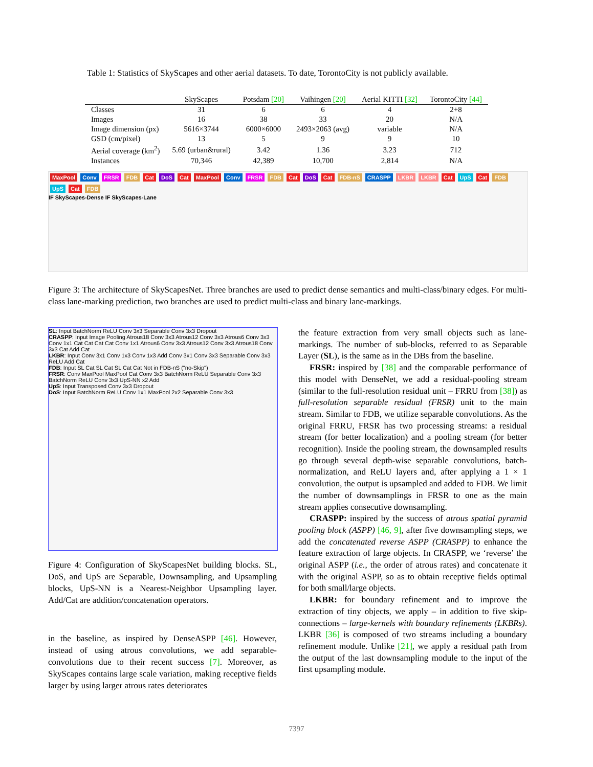Table 1: Statistics of SkyScapes and other aerial datasets. To date, TorontoCity is not publicly available.
| | SkyScapes | Potsdam [20] | Vaihingen [20] | Aerial KITTI [32] | TorontoCity [44] |
| --- | --- | --- | --- | --- | --- |
| Classes | 31 | 6 | 6 | 4 | 2+8 |
| Images | 16 | 38 | 33 | 20 | N/A |
| Image dimension (px) | 5616×3744 | 6000×6000 | 2493×2063 (avg) | variable | N/A |
| GSD (cm/pixel) | 13 | 5 | 9 | 9 | 10 |
| Aerial coverage (km<sup>2</sup>) | 5.69 (urban&rural) | 3.42 | 1.36 | 3.23 | 712 |
| Instances | 70,346 | 42,389 | 10,700 | 2,814 | N/A |
MaxPool Conv FRSR FDB Cat DoS Cat MaxPool Conv FRSR FDB Cat DoS Cat FDB-nS CRASPP LKBR LKBR Cat UpS Cat FDB UpS Cat FDB
IF SkyScapes-Dense IF SkyScapes-Lane
Figure 3: The architecture of SkyScapesNet. Three branches are used to predict dense semantics and multi-class/binary edges. For multi-class lane-marking prediction, two branches are used to predict multi-class and binary lane-markings.
SL: Input BatchNorm ReLU Conv 3x3 Separable Conv 3x3 Dropout
CRASPP: Input Image Pooling Atrous18 Conv 3x3 Atrous12 Conv 3x3 Atrous6 Conv 3x3 Conv 1x1 Cat Cat Cat Cat Conv 1x1 Atrous6 Conv 3x3 Atrous12 Conv 3x3 Atrous18 Conv 3x3 Cat Add Cat
LKBR: Input Conv 3x1 Conv 1x3 Conv 1x3 Add Conv 3x1 Conv 3x3 Separable Conv 3x3 ReLU Add Cat
FDB: Input SL Cat SL Cat SL Cat Cat Not in FDB-nS ("no-Skip")
FRSR: Conv MaxPool MaxPool Cat Conv 3x3 BatchNorm ReLU Separable Conv 3x3 BatchNorm ReLU Conv 3x3 UpS-NN x2 Add
UpS: Input Transposed Conv 3x3 Dropout
DoS: Input BatchNorm ReLU Conv 1x1 MaxPool 2x2 Separable Conv 3x3
Figure 4: Configuration of SkyScapesNet building blocks. SL, DoS, and UpS are Separable, Downsampling, and Upsampling blocks, UpS-NN is a Nearest-Neighbor Upsampling layer. Add/Cat are addition/concatenation operators.
in the baseline, as inspired by DenseASPP [46]. However, instead of using atrous convolutions, we add separable-convolutions due to their recent success [7]. Moreover, as SkyScapes contains large scale variation, making receptive fields larger by using larger atrous rates deteriorates
the feature extraction from very small objects such as lane-markings. The number of sub-blocks, referred to as Separable Layer (SL), is the same as in the DBs from the baseline.
FRSR: inspired by [38] and the comparable performance of this model with DenseNet, we add a residual-pooling stream (similar to the full-resolution residual unit – FRRU from [38]) as full-resolution separable residual (FRSR) unit to the main stream. Similar to FDB, we utilize separable convolutions. As the original FRRU, FRSR has two processing streams: a residual stream (for better localization) and a pooling stream (for better recognition). Inside the pooling stream, the downsampled results go through several depth-wise separable convolutions, batch-normalization, and ReLU layers and, after applying a 1 × 1 convolution, the output is upsampled and added to FDB. We limit the number of downsamplings in FRSR to one as the main stream applies consecutive downsampling.
CRASPP: inspired by the success of atrous spatial pyramid pooling block (ASPP) [46, 9], after five downsampling steps, we add the concatenated reverse ASPP (CRASPP) to enhance the feature extraction of large objects. In CRASPP, we ‘reverse’ the original ASPP (i.e., the order of atrous rates) and concatenate it with the original ASPP, so as to obtain receptive fields optimal for both small/large objects.
LKBR: for boundary refinement and to improve the extraction of tiny objects, we apply – in addition to five skip-connections – large-kernels with boundary refinements (LKBRs). LKBR [36] is composed of two streams including a boundary refinement module. Unlike [21], we apply a residual path from the output of the last downsampling module to the input of the first upsampling module.
7397